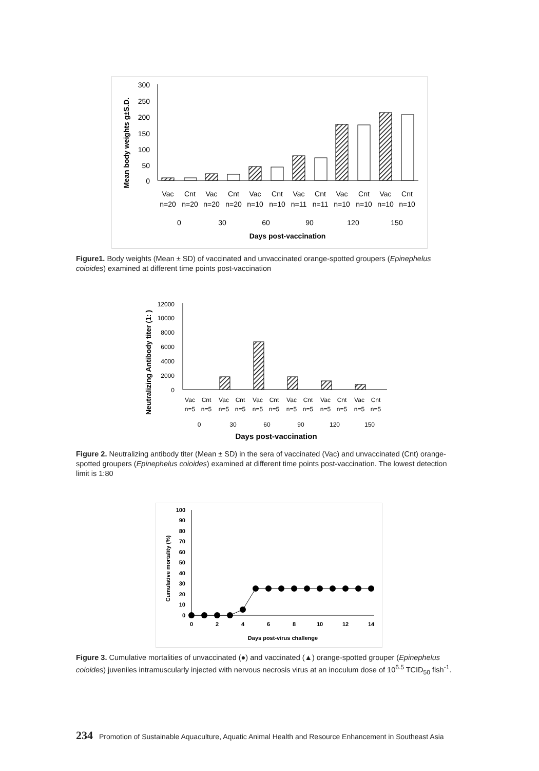Mean body weights g±S.D.
300
250
200
150
100
50
0
Vac
Cnt
Vac
Cnt
Vac
Cnt
Vac
Cnt
Vac
Cnt
Vac
Cnt
n=20
n=20
n=20
n=20
n=10
n=10
n=11
n=11
n=10
n=10
n=10
n=10
0
30
60
90
120
150
Days post-vaccination
Figure1. Body weights (Mean ± SD) of vaccinated and unvaccinated orange-spotted groupers (Epinephelus coioides) examined at different time points post-vaccination
Neutralizing Antibody titer (1: )
12000
10000
8000
6000
4000
2000
0
Vac
Cnt
Vac
Cnt
Vac
Cnt
Vac
Cnt
Vac
Cnt
Vac
Cnt
n=5
n=5
n=5
n=5
n=5
n=5
n=5
n=5
n=5
n=5
n=5
n=5
0
30
60
90
120
150
Days post-vaccination
Figure 2. Neutralizing antibody titer (Mean ± SD) in the sera of vaccinated (Vac) and unvaccinated (Cnt) orange-spotted groupers (Epinephelus coioides) examined at different time points post-vaccination. The lowest detection limit is 1:80
Cumulative mortality (%)
100
90
80
70
60
50
40
30
20
10
0
0
2
4
6
8
10
12
14
Days post-virus challenge
Figure 3. Cumulative mortalities of unvaccinated (●) and vaccinated (▲) orange-spotted grouper (Epinephelus coioides) juveniles intramuscularly injected with nervous necrosis virus at an inoculum dose of 10<sup>6.5</sup> TCID<sub>50</sub> fish<sup>-1</sup>.
234 Promotion of Sustainable Aquaculture, Aquatic Animal Health and Resource Enhancement in Southeast Asia